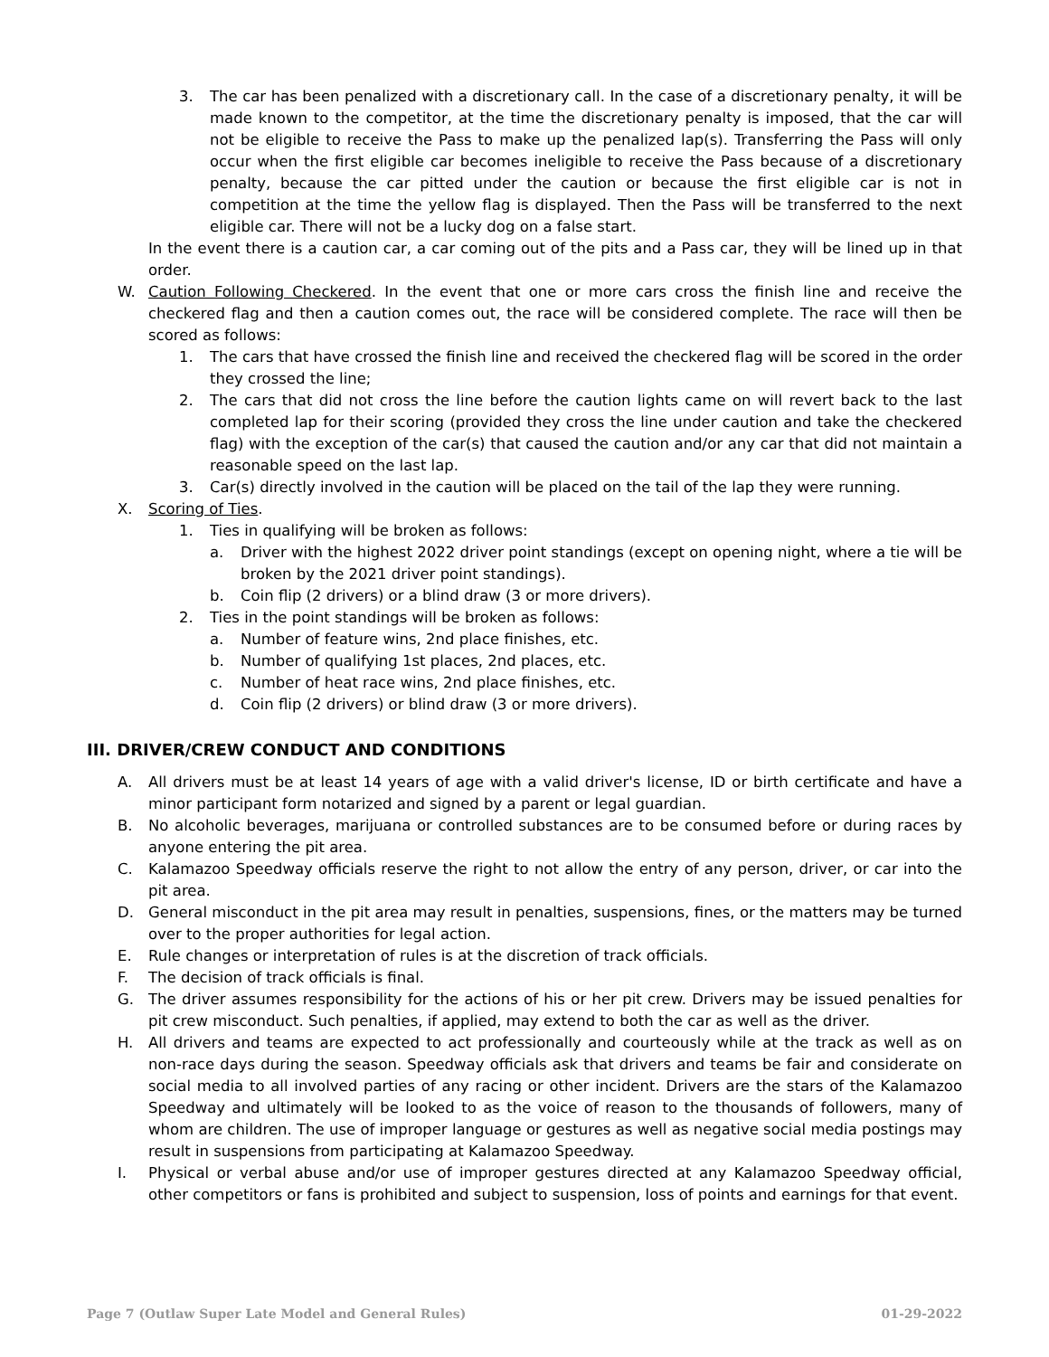3. The car has been penalized with a discretionary call. In the case of a discretionary penalty, it will be made known to the competitor, at the time the discretionary penalty is imposed, that the car will not be eligible to receive the Pass to make up the penalized lap(s). Transferring the Pass will only occur when the first eligible car becomes ineligible to receive the Pass because of a discretionary penalty, because the car pitted under the caution or because the first eligible car is not in competition at the time the yellow flag is displayed. Then the Pass will be transferred to the next eligible car. There will not be a lucky dog on a false start.
In the event there is a caution car, a car coming out of the pits and a Pass car, they will be lined up in that order.
W. Caution Following Checkered. In the event that one or more cars cross the finish line and receive the checkered flag and then a caution comes out, the race will be considered complete. The race will then be scored as follows:
1. The cars that have crossed the finish line and received the checkered flag will be scored in the order they crossed the line;
2. The cars that did not cross the line before the caution lights came on will revert back to the last completed lap for their scoring (provided they cross the line under caution and take the checkered flag) with the exception of the car(s) that caused the caution and/or any car that did not maintain a reasonable speed on the last lap.
3. Car(s) directly involved in the caution will be placed on the tail of the lap they were running.
X. Scoring of Ties.
1. Ties in qualifying will be broken as follows:
a. Driver with the highest 2022 driver point standings (except on opening night, where a tie will be broken by the 2021 driver point standings).
b. Coin flip (2 drivers) or a blind draw (3 or more drivers).
2. Ties in the point standings will be broken as follows:
a. Number of feature wins, 2nd place finishes, etc.
b. Number of qualifying 1st places, 2nd places, etc.
c. Number of heat race wins, 2nd place finishes, etc.
d. Coin flip (2 drivers) or blind draw (3 or more drivers).
III. DRIVER/CREW CONDUCT AND CONDITIONS
A. All drivers must be at least 14 years of age with a valid driver's license, ID or birth certificate and have a minor participant form notarized and signed by a parent or legal guardian.
B. No alcoholic beverages, marijuana or controlled substances are to be consumed before or during races by anyone entering the pit area.
C. Kalamazoo Speedway officials reserve the right to not allow the entry of any person, driver, or car into the pit area.
D. General misconduct in the pit area may result in penalties, suspensions, fines, or the matters may be turned over to the proper authorities for legal action.
E. Rule changes or interpretation of rules is at the discretion of track officials.
F. The decision of track officials is final.
G. The driver assumes responsibility for the actions of his or her pit crew. Drivers may be issued penalties for pit crew misconduct. Such penalties, if applied, may extend to both the car as well as the driver.
H. All drivers and teams are expected to act professionally and courteously while at the track as well as on non-race days during the season. Speedway officials ask that drivers and teams be fair and considerate on social media to all involved parties of any racing or other incident. Drivers are the stars of the Kalamazoo Speedway and ultimately will be looked to as the voice of reason to the thousands of followers, many of whom are children. The use of improper language or gestures as well as negative social media postings may result in suspensions from participating at Kalamazoo Speedway.
I. Physical or verbal abuse and/or use of improper gestures directed at any Kalamazoo Speedway official, other competitors or fans is prohibited and subject to suspension, loss of points and earnings for that event.
Page 7 (Outlaw Super Late Model and General Rules) 01-29-2022